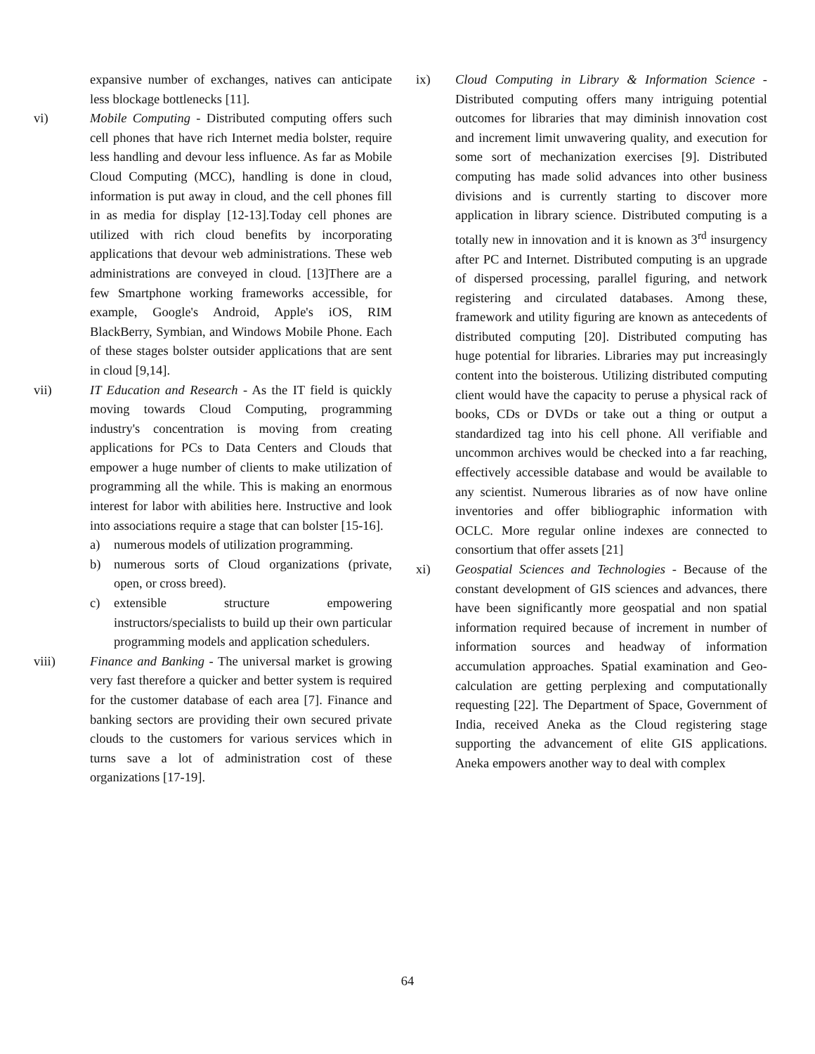expansive number of exchanges, natives can anticipate less blockage bottlenecks [11].
vi) Mobile Computing - Distributed computing offers such cell phones that have rich Internet media bolster, require less handling and devour less influence. As far as Mobile Cloud Computing (MCC), handling is done in cloud, information is put away in cloud, and the cell phones fill in as media for display [12-13].Today cell phones are utilized with rich cloud benefits by incorporating applications that devour web administrations. These web administrations are conveyed in cloud. [13]There are a few Smartphone working frameworks accessible, for example, Google's Android, Apple's iOS, RIM BlackBerry, Symbian, and Windows Mobile Phone. Each of these stages bolster outsider applications that are sent in cloud [9,14].
vii) IT Education and Research - As the IT field is quickly moving towards Cloud Computing, programming industry's concentration is moving from creating applications for PCs to Data Centers and Clouds that empower a huge number of clients to make utilization of programming all the while. This is making an enormous interest for labor with abilities here. Instructive and look into associations require a stage that can bolster [15-16].
a) numerous models of utilization programming.
b) numerous sorts of Cloud organizations (private, open, or cross breed).
c) extensible structure empowering instructors/specialists to build up their own particular programming models and application schedulers.
viii) Finance and Banking - The universal market is growing very fast therefore a quicker and better system is required for the customer database of each area [7]. Finance and banking sectors are providing their own secured private clouds to the customers for various services which in turns save a lot of administration cost of these organizations [17-19].
ix) Cloud Computing in Library & Information Science - Distributed computing offers many intriguing potential outcomes for libraries that may diminish innovation cost and increment limit unwavering quality, and execution for some sort of mechanization exercises [9]. Distributed computing has made solid advances into other business divisions and is currently starting to discover more application in library science. Distributed computing is a totally new in innovation and it is known as 3<sup>rd</sup> insurgency after PC and Internet. Distributed computing is an upgrade of dispersed processing, parallel figuring, and network registering and circulated databases. Among these, framework and utility figuring are known as antecedents of distributed computing [20]. Distributed computing has huge potential for libraries. Libraries may put increasingly content into the boisterous. Utilizing distributed computing client would have the capacity to peruse a physical rack of books, CDs or DVDs or take out a thing or output a standardized tag into his cell phone. All verifiable and uncommon archives would be checked into a far reaching, effectively accessible database and would be available to any scientist. Numerous libraries as of now have online inventories and offer bibliographic information with OCLC. More regular online indexes are connected to consortium that offer assets [21]
xi) Geospatial Sciences and Technologies - Because of the constant development of GIS sciences and advances, there have been significantly more geospatial and non spatial information required because of increment in number of information sources and headway of information accumulation approaches. Spatial examination and Geo-calculation are getting perplexing and computationally requesting [22]. The Department of Space, Government of India, received Aneka as the Cloud registering stage supporting the advancement of elite GIS applications. Aneka empowers another way to deal with complex
64